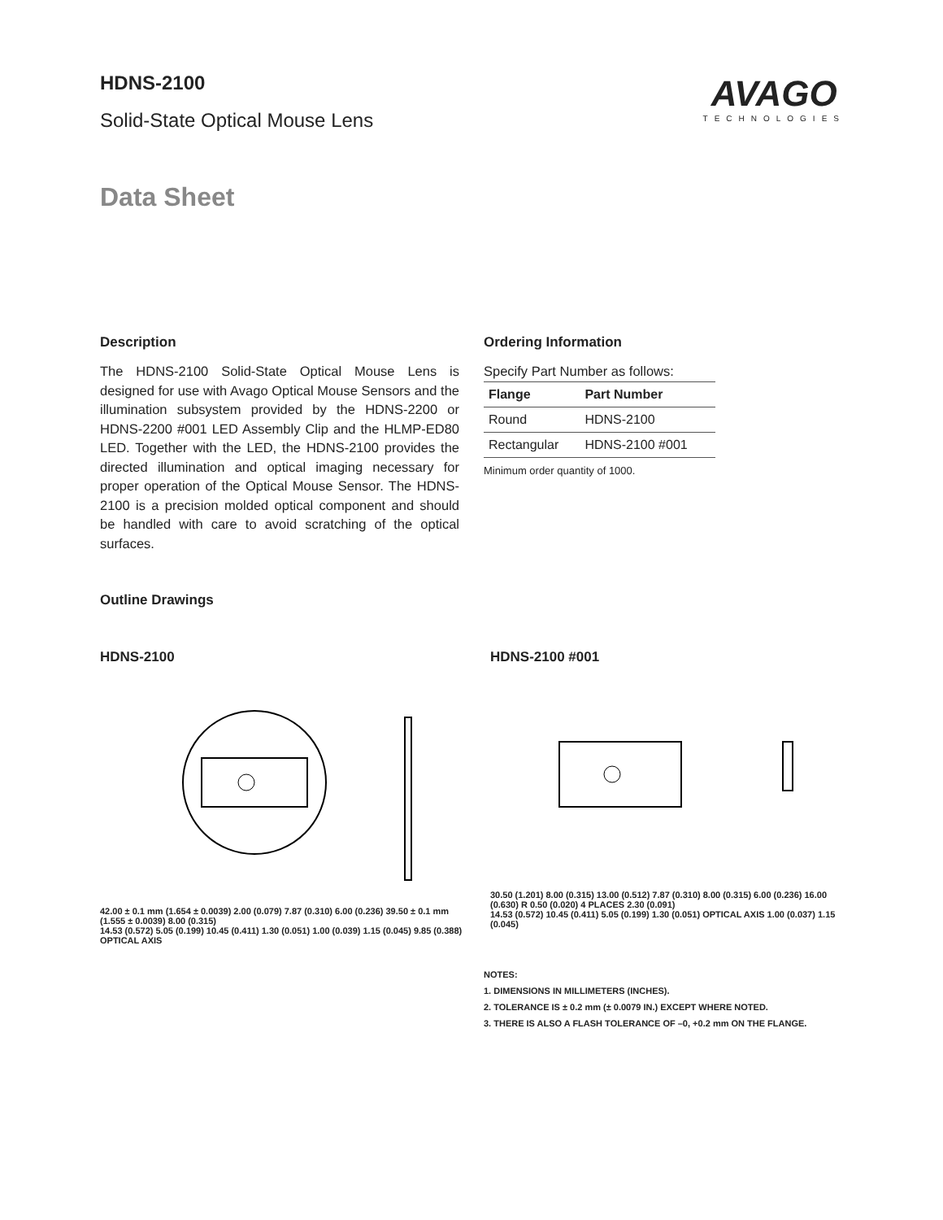AVAGO
TECHNOLOGIES
HDNS-2100
Solid-State Optical Mouse Lens
Data Sheet
Description
The HDNS-2100 Solid-State Optical Mouse Lens is designed for use with Avago Optical Mouse Sensors and the illumination subsystem provided by the HDNS-2200 or HDNS-2200 #001 LED Assembly Clip and the HLMP-ED80 LED. Together with the LED, the HDNS-2100 provides the directed illumination and optical imaging necessary for proper operation of the Optical Mouse Sensor. The HDNS-2100 is a precision molded optical component and should be handled with care to avoid scratching of the optical surfaces.
Ordering Information
Specify Part Number as follows:
| Flange | Part Number |
| --- | --- |
| Round | HDNS-2100 |
| Rectangular | HDNS-2100 #001 |
Minimum order quantity of 1000.
Outline Drawings
HDNS-2100
42.00 ± 0.1 mm (1.654 ± 0.0039) 2.00 (0.079) 7.87 (0.310) 6.00 (0.236) 39.50 ± 0.1 mm (1.555 ± 0.0039) 8.00 (0.315)
14.53 (0.572) 5.05 (0.199) 10.45 (0.411) 1.30 (0.051) 1.00 (0.039) 1.15 (0.045) 9.85 (0.388) OPTICAL AXIS
HDNS-2100 #001
30.50 (1.201) 8.00 (0.315) 13.00 (0.512) 7.87 (0.310) 8.00 (0.315) 6.00 (0.236) 16.00 (0.630) R 0.50 (0.020) 4 PLACES 2.30 (0.091)
14.53 (0.572) 10.45 (0.411) 5.05 (0.199) 1.30 (0.051) OPTICAL AXIS 1.00 (0.037) 1.15 (0.045)
NOTES:
1. DIMENSIONS IN MILLIMETERS (INCHES).
2. TOLERANCE IS ± 0.2 mm (± 0.0079 IN.) EXCEPT WHERE NOTED.
3. THERE IS ALSO A FLASH TOLERANCE OF –0, +0.2 mm ON THE FLANGE.